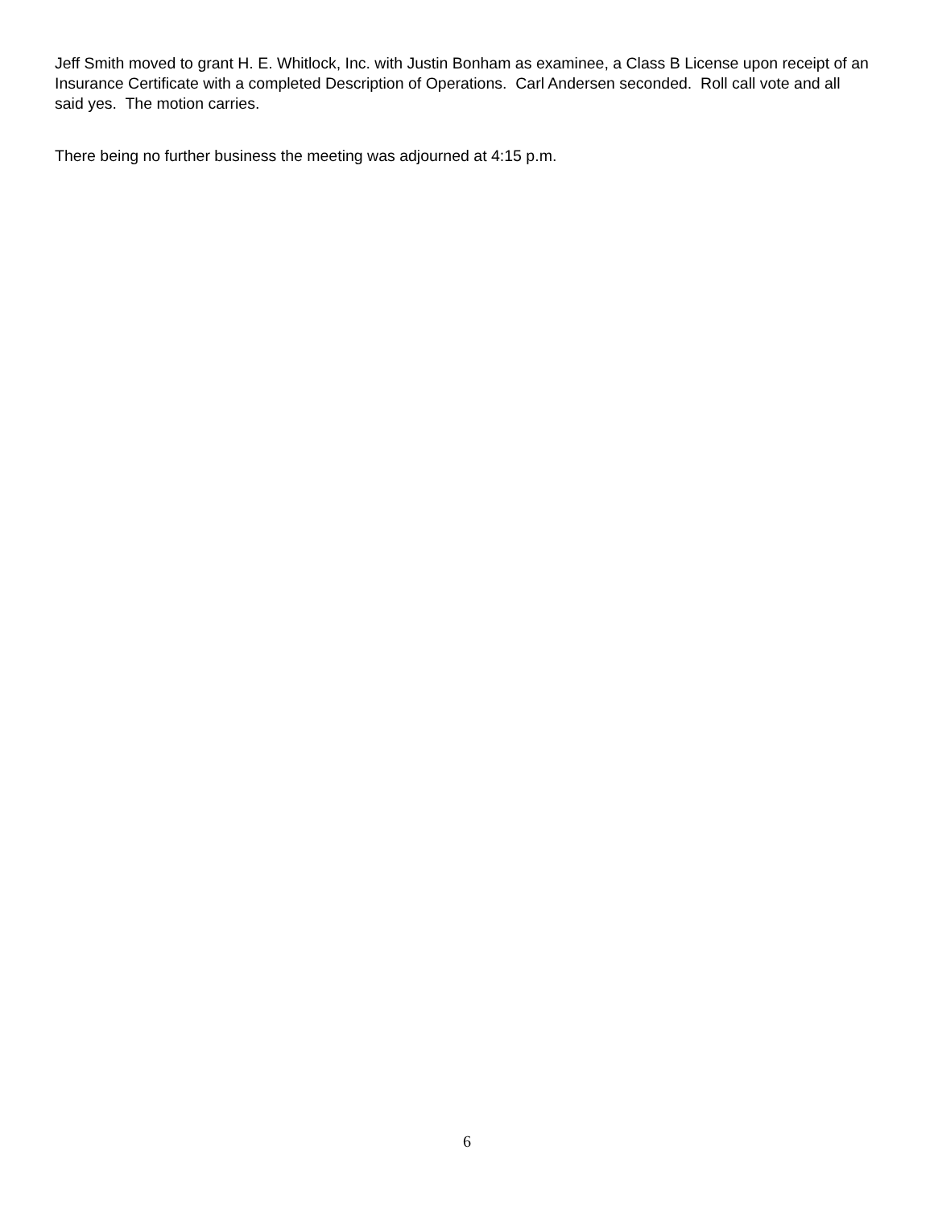Jeff Smith moved to grant H. E. Whitlock, Inc. with Justin Bonham as examinee, a Class B License upon receipt of an Insurance Certificate with a completed Description of Operations. Carl Andersen seconded. Roll call vote and all said yes. The motion carries.
There being no further business the meeting was adjourned at 4:15 p.m.
6